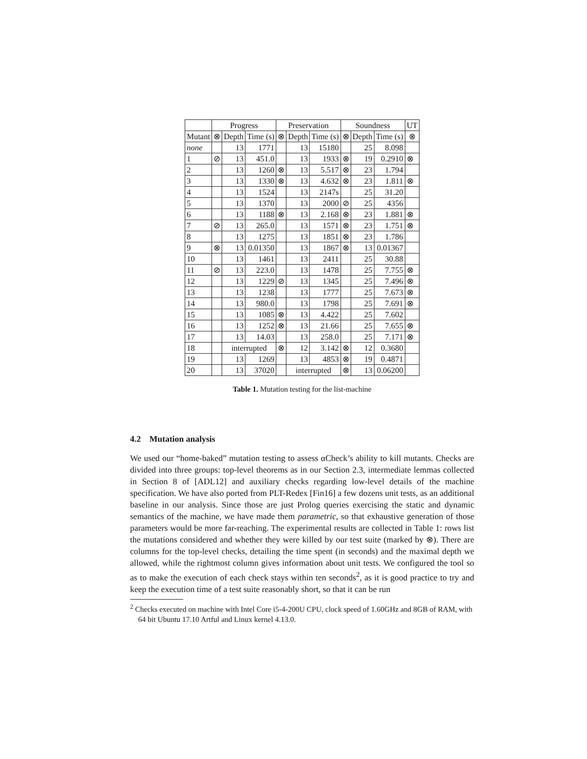| | Progress | | | Preservation | | | Soundness | | | UT |
| --- | --- | --- | --- | --- | --- | --- | --- | --- | --- | --- |
| Mutant | ⊗ | Depth | Time (s) | ⊗ | Depth | Time (s) | ⊗ | Depth | Time (s) | ⊗ |
| none | | 13 | 1771 | | 13 | 15180 | | 25 | 8.098 | |
| 1 | ⊘ | 13 | 451.0 | | 13 | 1933 | ⊗ | 19 | 0.2910 | ⊗ |
| 2 | | 13 | 1260 | ⊗ | 13 | 5.517 | ⊗ | 23 | 1.794 | |
| 3 | | 13 | 1330 | ⊗ | 13 | 4.632 | ⊗ | 23 | 1.811 | ⊗ |
| 4 | | 13 | 1524 | | 13 | 2147s | | 25 | 31.20 | |
| 5 | | 13 | 1370 | | 13 | 2000 | ⊘ | 25 | 4356 | |
| 6 | | 13 | 1188 | ⊗ | 13 | 2.168 | ⊗ | 23 | 1.881 | ⊗ |
| 7 | ⊘ | 13 | 265.0 | | 13 | 1571 | ⊗ | 23 | 1.751 | ⊗ |
| 8 | | 13 | 1275 | | 13 | 1851 | ⊗ | 23 | 1.786 | |
| 9 | ⊗ | 13 | 0.01350 | | 13 | 1867 | ⊗ | 13 | 0.01367 | |
| 10 | | 13 | 1461 | | 13 | 2411 | | 25 | 30.88 | |
| 11 | ⊘ | 13 | 223.0 | | 13 | 1478 | | 25 | 7.755 | ⊗ |
| 12 | | 13 | 1229 | ⊘ | 13 | 1345 | | 25 | 7.496 | ⊗ |
| 13 | | 13 | 1238 | | 13 | 1777 | | 25 | 7.673 | ⊗ |
| 14 | | 13 | 980.0 | | 13 | 1798 | | 25 | 7.691 | ⊗ |
| 15 | | 13 | 1085 | ⊗ | 13 | 4.422 | | 25 | 7.602 | |
| 16 | | 13 | 1252 | ⊗ | 13 | 21.66 | | 25 | 7.655 | ⊗ |
| 17 | | 13 | 14.03 | | 13 | 258.0 | | 25 | 7.171 | ⊗ |
| 18 | | interrupted | | ⊗ | 12 | 3.142 | ⊗ | 12 | 0.3680 | |
| 19 | | 13 | 1269 | | 13 | 4853 | ⊗ | 19 | 0.4871 | |
| 20 | | 13 | 37020 | | interrupted | | ⊗ | 13 | 0.06200 | |
Table 1. Mutation testing for the list-machine
4.2 Mutation analysis
We used our “home-baked” mutation testing to assess αCheck’s ability to kill mutants. Checks are divided into three groups: top-level theorems as in our Section 2.3, intermediate lemmas collected in Section 8 of [ADL12] and auxiliary checks regarding low-level details of the machine specification. We have also ported from PLT-Redex [Fin16] a few dozens unit tests, as an additional baseline in our analysis. Since those are just Prolog queries exercising the static and dynamic semantics of the machine, we have made them parametric, so that exhaustive generation of those parameters would be more far-reaching. The experimental results are collected in Table 1: rows list the mutations considered and whether they were killed by our test suite (marked by ⊗). There are columns for the top-level checks, detailing the time spent (in seconds) and the maximal depth we allowed, while the rightmost column gives information about unit tests. We configured the tool so as to make the execution of each check stays within ten seconds<sup>2</sup>, as it is good practice to try and keep the execution time of a test suite reasonably short, so that it can be run
<sup>2</sup> Checks executed on machine with Intel Core i5-4-200U CPU, clock speed of 1.60GHz and 8GB of RAM, with 64 bit Ubuntu 17.10 Artful and Linux kernel 4.13.0.